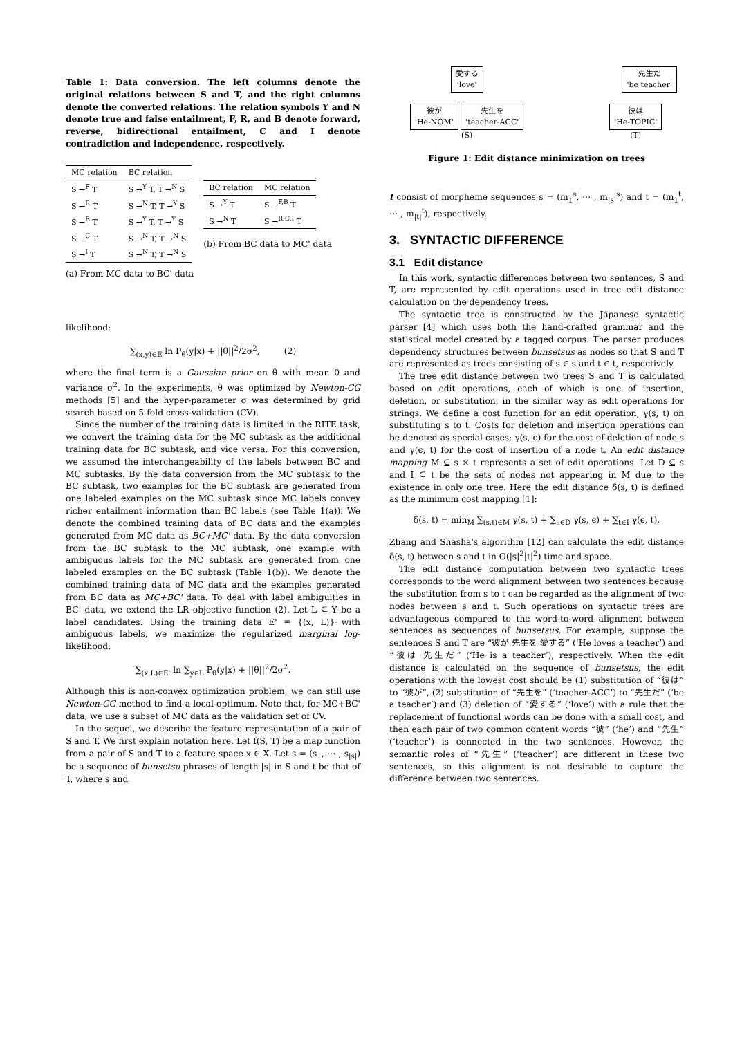Table 1: Data conversion. The left columns denote the original relations between S and T, and the right columns denote the converted relations. The relation symbols Y and N denote true and false entailment, F, R, and B denote forward, reverse, bidirectional entailment, C and I denote contradiction and independence, respectively.
| MC relation | BC relation |
| --- | --- |
| S →<sup>F</sup> T | S →<sup>Y</sup> T, T →<sup>N</sup> S |
| S →<sup>R</sup> T | S →<sup>N</sup> T, T →<sup>Y</sup> S |
| S →<sup>B</sup> T | S →<sup>Y</sup> T, T →<sup>Y</sup> S |
| S →<sup>C</sup> T | S →<sup>N</sup> T, T →<sup>N</sup> S |
| S →<sup>I</sup> T | S →<sup>N</sup> T, T →<sup>N</sup> S |
(a) From MC data to BC' data
| BC relation | MC relation |
| --- | --- |
| S →<sup>Y</sup> T | S →<sup>F,B</sup> T |
| S →<sup>N</sup> T | S →<sup>R,C,I</sup> T |
(b) From BC data to MC' data
likelihood:
∑<sub>(x,y)∈E</sub> ln P<sub>θ</sub>(y|x) + ||θ||<sup>2</sup>/2σ<sup>2</sup>, (2)
where the final term is a Gaussian prior on θ with mean 0 and variance σ<sup>2</sup>. In the experiments, θ was optimized by Newton-CG methods [5] and the hyper-parameter σ was determined by grid search based on 5-fold cross-validation (CV).
Since the number of the training data is limited in the RITE task, we convert the training data for the MC subtask as the additional training data for BC subtask, and vice versa. For this conversion, we assumed the interchangeability of the labels between BC and MC subtasks. By the data conversion from the MC subtask to the BC subtask, two examples for the BC subtask are generated from one labeled examples on the MC subtask since MC labels convey richer entailment information than BC labels (see Table 1(a)). We denote the combined training data of BC data and the examples generated from MC data as BC+MC' data. By the data conversion from the BC subtask to the MC subtask, one example with ambiguous labels for the MC subtask are generated from one labeled examples on the BC subtask (Table 1(b)). We denote the combined training data of MC data and the examples generated from BC data as MC+BC' data. To deal with label ambiguities in BC' data, we extend the LR objective function (2). Let L ⊆ Y be a label candidates. Using the training data E' ≡ {(x, L)} with ambiguous labels, we maximize the regularized marginal log-likelihood:
∑<sub>(x,L)∈E'</sub> ln ∑<sub>y∈L</sub> P<sub>θ</sub>(y|x) + ||θ||<sup>2</sup>/2σ<sup>2</sup>.
Although this is non-convex optimization problem, we can still use Newton-CG method to find a local-optimum. Note that, for MC+BC' data, we use a subset of MC data as the validation set of CV.
In the sequel, we describe the feature representation of a pair of S and T. We first explain notation here. Let f(S, T) be a map function from a pair of S and T to a feature space x ∈ X. Let s = (s<sub>1</sub>, ⋯ , s<sub>|s|</sub>) be a sequence of bunsetsu phrases of length |s| in S and t be that of T, where s and
愛する
'love'
彼が
'He-NOM' 先生を
'teacher-ACC'
(S)
先生だ
'be teacher'
彼は
'He-TOPIC'
(T)
Figure 1: Edit distance minimization on trees
t consist of morpheme sequences s = (m<sub>1</sub><sup>s</sup>, ⋯ , m<sub>|s|</sub><sup>s</sup>) and t = (m<sub>1</sub><sup>t</sup>, ⋯ , m<sub>|t|</sub><sup>t</sup>), respectively.
3. SYNTACTIC DIFFERENCE
3.1 Edit distance
In this work, syntactic differences between two sentences, S and T, are represented by edit operations used in tree edit distance calculation on the dependency trees.
The syntactic tree is constructed by the Japanese syntactic parser [4] which uses both the hand-crafted grammar and the statistical model created by a tagged corpus. The parser produces dependency structures between bunsetsus as nodes so that S and T are represented as trees consisting of s ∈ s and t ∈ t, respectively.
The tree edit distance between two trees S and T is calculated based on edit operations, each of which is one of insertion, deletion, or substitution, in the similar way as edit operations for strings. We define a cost function for an edit operation, γ(s, t) on substituting s to t. Costs for deletion and insertion operations can be denoted as special cases; γ(s, ϵ) for the cost of deletion of node s and γ(ϵ, t) for the cost of insertion of a node t. An edit distance mapping M ⊆ s × t represents a set of edit operations. Let D ⊆ s and I ⊆ t be the sets of nodes not appearing in M due to the existence in only one tree. Here the edit distance δ(s, t) is defined as the minimum cost mapping [1]:
δ(s, t) = min<sub>M</sub> ∑<sub>(s,t)∈M</sub> γ(s, t) + ∑<sub>s∈D</sub> γ(s, ϵ) + ∑<sub>t∈I</sub> γ(ϵ, t).
Zhang and Shasha's algorithm [12] can calculate the edit distance δ(s, t) between s and t in O(|s|<sup>2</sup>|t|<sup>2</sup>) time and space.
The edit distance computation between two syntactic trees corresponds to the word alignment between two sentences because the substitution from s to t can be regarded as the alignment of two nodes between s and t. Such operations on syntactic trees are advantageous compared to the word-to-word alignment between sentences as sequences of bunsetsus. For example, suppose the sentences S and T are “彼が 先生を 愛する” (‘He loves a teacher’) and “彼は 先生だ” (‘He is a teacher’), respectively. When the edit distance is calculated on the sequence of bunsetsus, the edit operations with the lowest cost should be (1) substitution of “彼は” to “彼が”, (2) substitution of “先生を” (‘teacher-ACC’) to “先生だ” (‘be a teacher’) and (3) deletion of “愛する” (‘love’) with a rule that the replacement of functional words can be done with a small cost, and then each pair of two common content words “彼” (‘he’) and “先生” (‘teacher’) is connected in the two sentences. However, the semantic roles of “先生” (‘teacher’) are different in these two sentences, so this alignment is not desirable to capture the difference between two sentences.